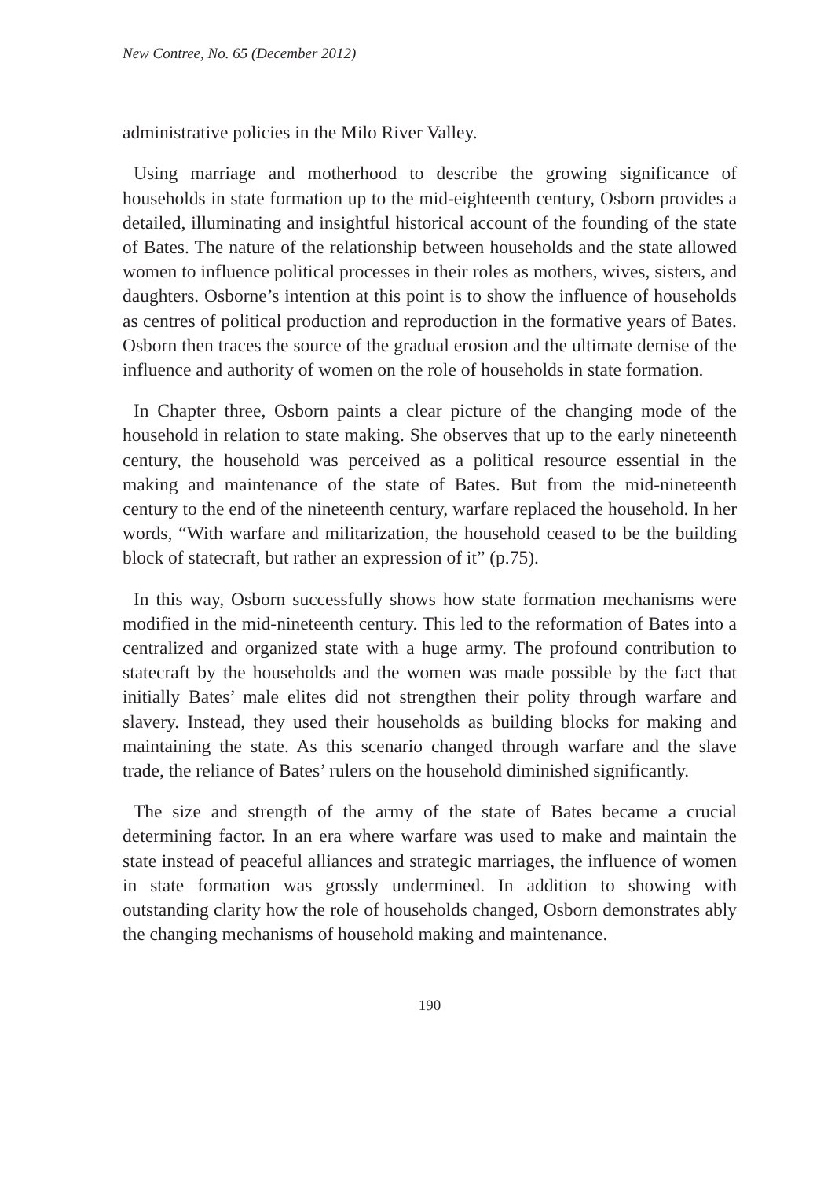New Contree, No. 65 (December 2012)
administrative policies in the Milo River Valley.
Using marriage and motherhood to describe the growing significance of households in state formation up to the mid-eighteenth century, Osborn provides a detailed, illuminating and insightful historical account of the founding of the state of Bates. The nature of the relationship between households and the state allowed women to influence political processes in their roles as mothers, wives, sisters, and daughters. Osborne’s intention at this point is to show the influence of households as centres of political production and reproduction in the formative years of Bates. Osborn then traces the source of the gradual erosion and the ultimate demise of the influence and authority of women on the role of households in state formation.
In Chapter three, Osborn paints a clear picture of the changing mode of the household in relation to state making. She observes that up to the early nineteenth century, the household was perceived as a political resource essential in the making and maintenance of the state of Bates. But from the mid-nineteenth century to the end of the nineteenth century, warfare replaced the household. In her words, “With warfare and militarization, the household ceased to be the building block of statecraft, but rather an expression of it” (p.75).
In this way, Osborn successfully shows how state formation mechanisms were modified in the mid-nineteenth century. This led to the reformation of Bates into a centralized and organized state with a huge army. The profound contribution to statecraft by the households and the women was made possible by the fact that initially Bates’ male elites did not strengthen their polity through warfare and slavery. Instead, they used their households as building blocks for making and maintaining the state. As this scenario changed through warfare and the slave trade, the reliance of Bates’ rulers on the household diminished significantly.
The size and strength of the army of the state of Bates became a crucial determining factor. In an era where warfare was used to make and maintain the state instead of peaceful alliances and strategic marriages, the influence of women in state formation was grossly undermined. In addition to showing with outstanding clarity how the role of households changed, Osborn demonstrates ably the changing mechanisms of household making and maintenance.
190